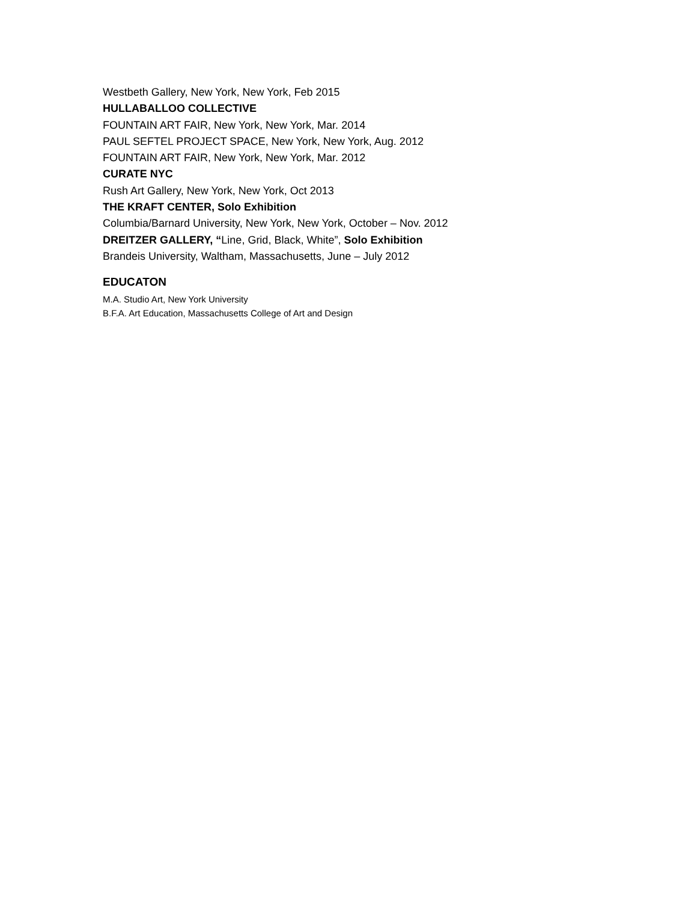Westbeth Gallery, New York, New York, Feb 2015
HULLABALLOO COLLECTIVE
FOUNTAIN ART FAIR, New York, New York, Mar. 2014
PAUL SEFTEL PROJECT SPACE, New York, New York, Aug. 2012
FOUNTAIN ART FAIR, New York, New York, Mar. 2012
CURATE NYC
Rush Art Gallery, New York, New York, Oct 2013
THE KRAFT CENTER, Solo Exhibition
Columbia/Barnard University, New York, New York, October – Nov. 2012
DREITZER GALLERY, “Line, Grid, Black, White”, Solo Exhibition
Brandeis University, Waltham, Massachusetts, June – July 2012
EDUCATON
M.A. Studio Art, New York University
B.F.A. Art Education, Massachusetts College of Art and Design